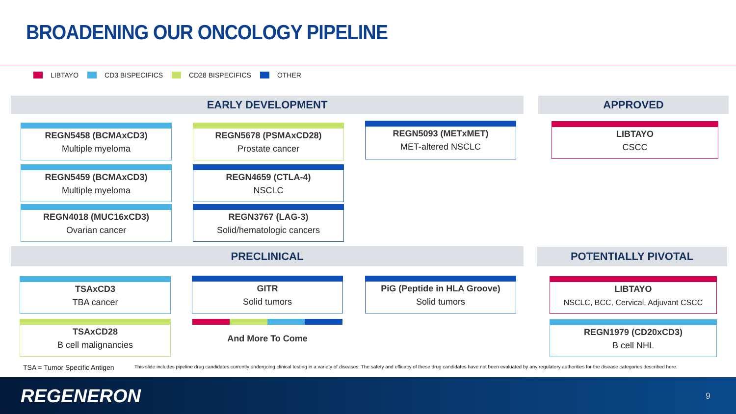BROADENING OUR ONCOLOGY PIPELINE
LIBTAYO CD3 BISPECIFICS CD28 BISPECIFICS OTHER
EARLY DEVELOPMENT APPROVED
REGN5458 (BCMAxCD3)
Multiple myeloma
REGN5678 (PSMAxCD28)
Prostate cancer
REGN5093 (METxMET)
MET-altered NSCLC
LIBTAYO
CSCC
REGN5459 (BCMAxCD3)
Multiple myeloma
REGN4659 (CTLA-4)
NSCLC
REGN4018 (MUC16xCD3)
Ovarian cancer
REGN3767 (LAG-3)
Solid/hematologic cancers
PRECLINICAL POTENTIALLY PIVOTAL
TSAxCD3
TBA cancer
GITR
Solid tumors
PiG (Peptide in HLA Groove)
Solid tumors
LIBTAYO
NSCLC, BCC, Cervical, Adjuvant CSCC
TSAxCD28
B cell malignancies
And More To Come REGN1979 (CD20xCD3)
B cell NHL
TSA = Tumor Specific Antigen
This slide includes pipeline drug candidates currently undergoing clinical testing in a variety of diseases. The safety and efficacy of these drug candidates have not been evaluated by any regulatory authorities for the disease categories described here.
REGENERON 9